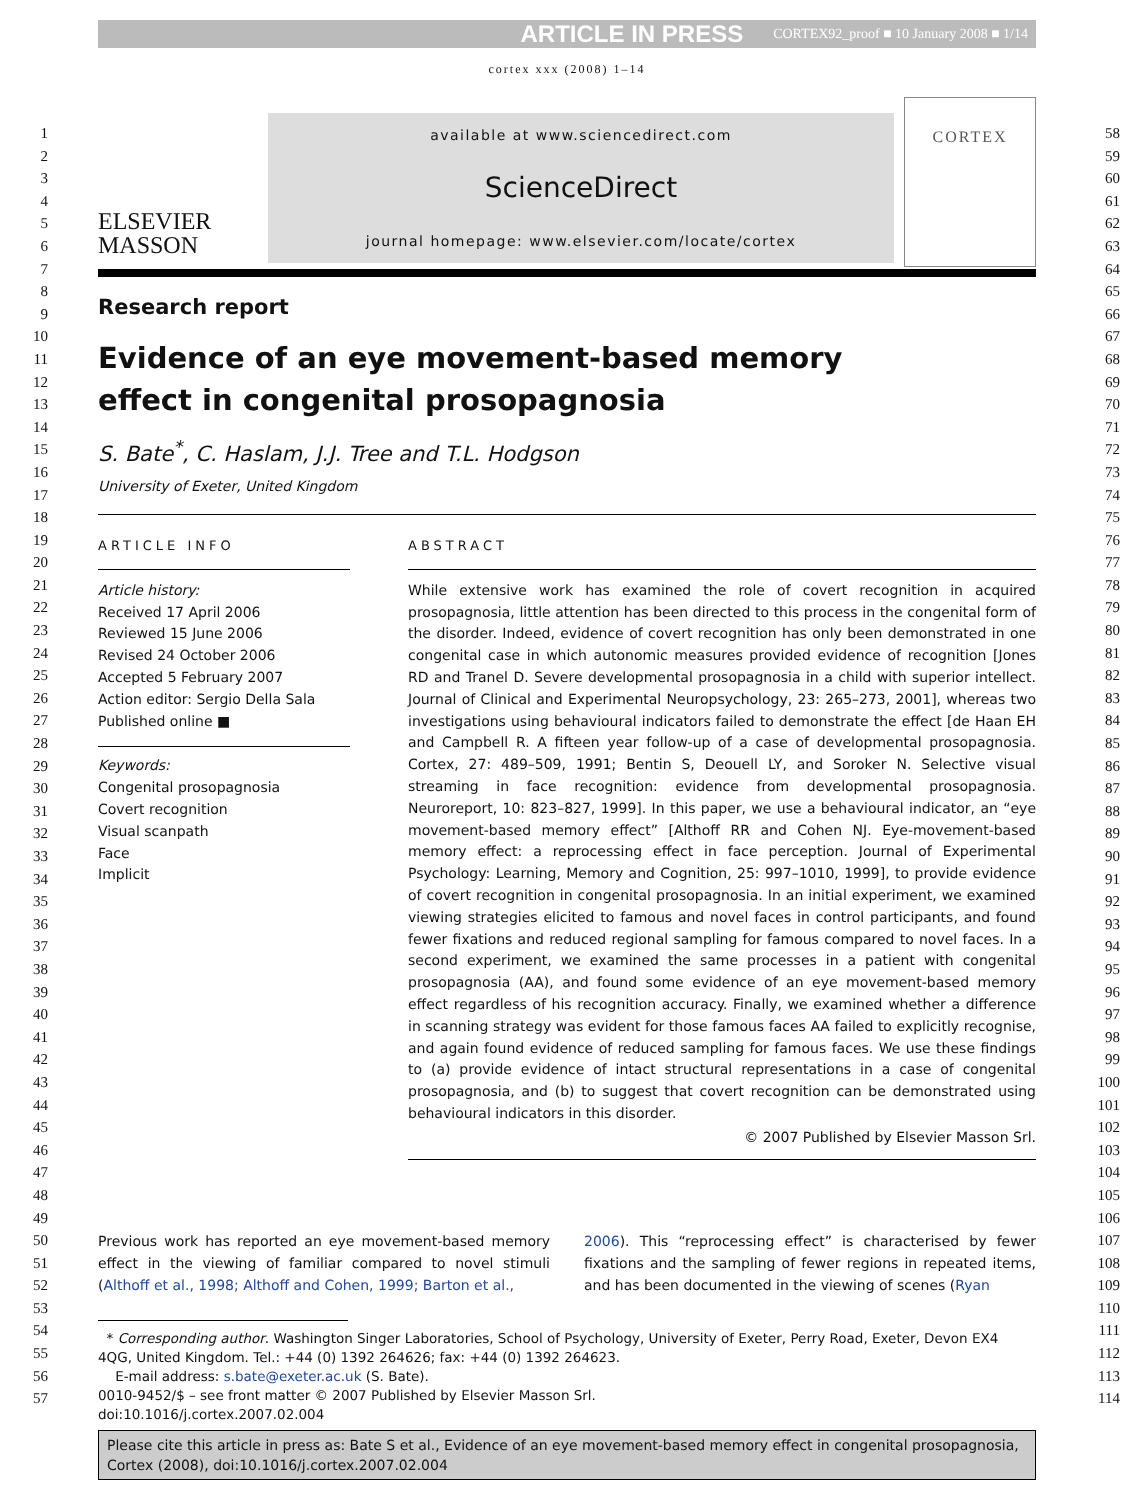ARTICLE IN PRESS CORTEX92_proof ■ 10 January 2008 ■ 1/14
1
2
3
4
5
6
7
8
9
10
11
12
13
14
15
16
17
18
19
20
21
22
23
24
25
26
27
28
29
30
31
32
33
34
35
36
37
38
39
40
41
42
43
44
45
46
47
48
49
50
51
52
53
54
55
56
57
58
59
60
61
62
63
64
65
66
67
68
69
70
71
72
73
74
75
76
77
78
79
80
81
82
83
84
85
86
87
88
89
90
91
92
93
94
95
96
97
98
99
100
101
102
103
104
105
106
107
108
109
110
111
112
113
114
cortex xxx (2008) 1–14
ELSEVIER
MASSON
available at www.sciencedirect.com
ScienceDirect
journal homepage: www.elsevier.com/locate/cortex
CORTEX
Research report
Evidence of an eye movement-based memory
effect in congenital prosopagnosia
S. Bate<sup>*</sup>, C. Haslam, J.J. Tree and T.L. Hodgson
University of Exeter, United Kingdom
ARTICLE INFO
Article history:
Received 17 April 2006
Reviewed 15 June 2006
Revised 24 October 2006
Accepted 5 February 2007
Action editor: Sergio Della Sala
Published online ■
Keywords:
Congenital prosopagnosia
Covert recognition
Visual scanpath
Face
Implicit
ABSTRACT
While extensive work has examined the role of covert recognition in acquired prosopagnosia, little attention has been directed to this process in the congenital form of the disorder. Indeed, evidence of covert recognition has only been demonstrated in one congenital case in which autonomic measures provided evidence of recognition [Jones RD and Tranel D. Severe developmental prosopagnosia in a child with superior intellect. Journal of Clinical and Experimental Neuropsychology, 23: 265–273, 2001], whereas two investigations using behavioural indicators failed to demonstrate the effect [de Haan EH and Campbell R. A fifteen year follow-up of a case of developmental prosopagnosia. Cortex, 27: 489–509, 1991; Bentin S, Deouell LY, and Soroker N. Selective visual streaming in face recognition: evidence from developmental prosopagnosia. Neuroreport, 10: 823–827, 1999]. In this paper, we use a behavioural indicator, an “eye movement-based memory effect” [Althoff RR and Cohen NJ. Eye-movement-based memory effect: a reprocessing effect in face perception. Journal of Experimental Psychology: Learning, Memory and Cognition, 25: 997–1010, 1999], to provide evidence of covert recognition in congenital prosopagnosia. In an initial experiment, we examined viewing strategies elicited to famous and novel faces in control participants, and found fewer fixations and reduced regional sampling for famous compared to novel faces. In a second experiment, we examined the same processes in a patient with congenital prosopagnosia (AA), and found some evidence of an eye movement-based memory effect regardless of his recognition accuracy. Finally, we examined whether a difference in scanning strategy was evident for those famous faces AA failed to explicitly recognise, and again found evidence of reduced sampling for famous faces. We use these findings to (a) provide evidence of intact structural representations in a case of congenital prosopagnosia, and (b) to suggest that covert recognition can be demonstrated using behavioural indicators in this disorder.
© 2007 Published by Elsevier Masson Srl.
Previous work has reported an eye movement-based memory effect in the viewing of familiar compared to novel stimuli (Althoff et al., 1998; Althoff and Cohen, 1999; Barton et al.,
2006). This “reprocessing effect” is characterised by fewer fixations and the sampling of fewer regions in repeated items, and has been documented in the viewing of scenes (Ryan
* Corresponding author. Washington Singer Laboratories, School of Psychology, University of Exeter, Perry Road, Exeter, Devon EX4 4QG, United Kingdom. Tel.: +44 (0) 1392 264626; fax: +44 (0) 1392 264623.
E-mail address: s.bate@exeter.ac.uk (S. Bate).
0010-9452/$ – see front matter © 2007 Published by Elsevier Masson Srl.
doi:10.1016/j.cortex.2007.02.004
Please cite this article in press as: Bate S et al., Evidence of an eye movement-based memory effect in congenital prosopagnosia, Cortex (2008), doi:10.1016/j.cortex.2007.02.004